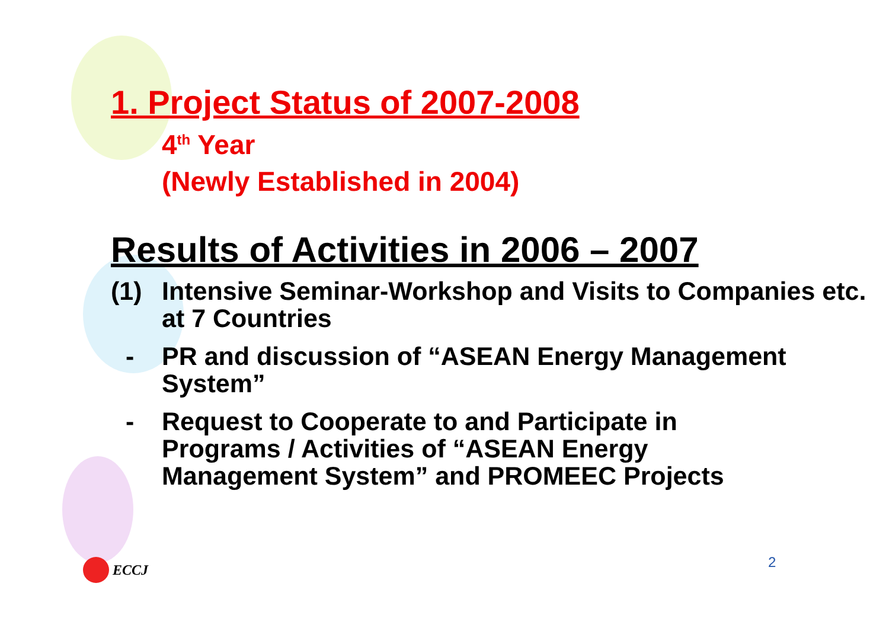1. Project Status of 2007-2008
4<sup>th</sup> Year
(Newly Established in 2004)
Results of Activities in 2006 – 2007
(1) Intensive Seminar-Workshop and Visits to Companies etc. at 7 Countries
- PR and discussion of “ASEAN Energy Management System”
- Request to Cooperate to and Participate in Programs / Activities of “ASEAN Energy Management System” and PROMEEC Projects
ECCJ 2